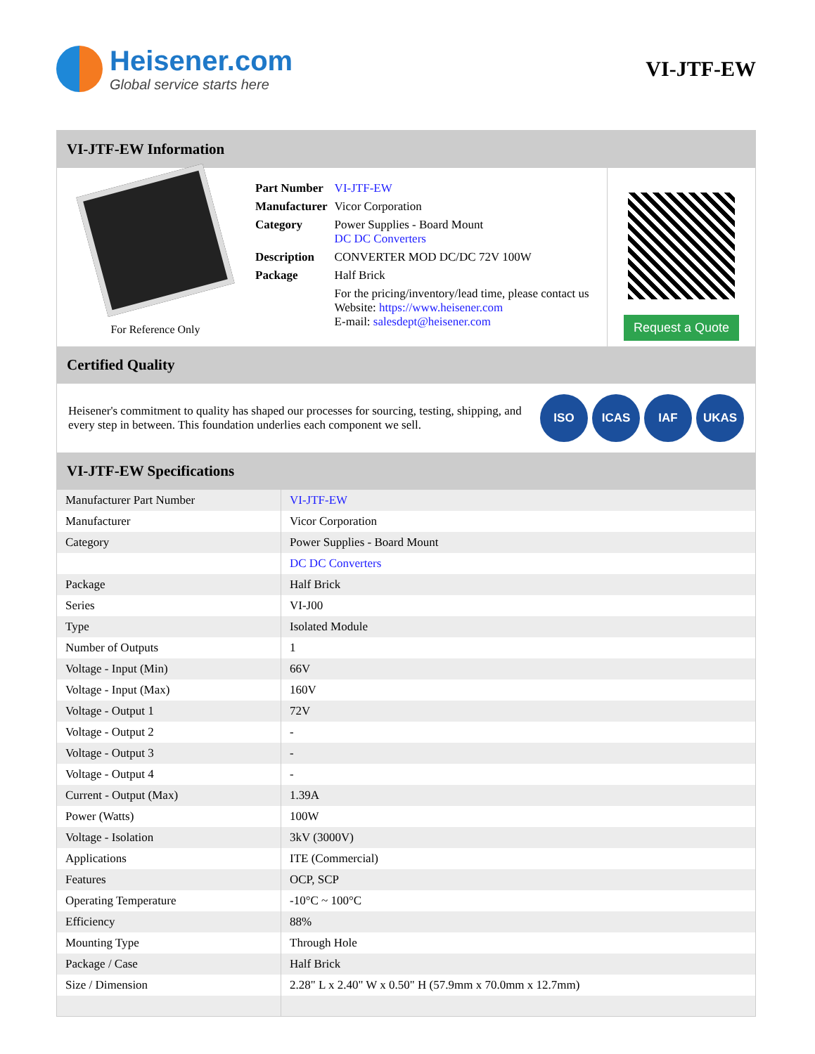Heisener.com
Global service starts here
VI-JTF-EW
VI-JTF-EW Information
For Reference Only
| Part Number | VI-JTF-EW |
| Manufacturer | Vicor Corporation |
| Category | Power Supplies - Board Mount DC DC Converters |
| Description | CONVERTER MOD DC/DC 72V 100W |
| Package | Half Brick |
| | For the pricing/inventory/lead time, please contact us Website: https://www.heisener.com E-mail: salesdept@heisener.com |
Request a Quote
Certified Quality
Heisener's commitment to quality has shaped our processes for sourcing, testing, shipping, and every step in between. This foundation underlies each component we sell.
ISO ICAS IAF UKAS
VI-JTF-EW Specifications
| Manufacturer Part Number | VI-JTF-EW |
| Manufacturer | Vicor Corporation |
| Category | Power Supplies - Board Mount |
| | DC DC Converters |
| Package | Half Brick |
| Series | VI-J00 |
| Type | Isolated Module |
| Number of Outputs | 1 |
| Voltage - Input (Min) | 66V |
| Voltage - Input (Max) | 160V |
| Voltage - Output 1 | 72V |
| Voltage - Output 2 | - |
| Voltage - Output 3 | - |
| Voltage - Output 4 | - |
| Current - Output (Max) | 1.39A |
| Power (Watts) | 100W |
| Voltage - Isolation | 3kV (3000V) |
| Applications | ITE (Commercial) |
| Features | OCP, SCP |
| Operating Temperature | -10°C ~ 100°C |
| Efficiency | 88% |
| Mounting Type | Through Hole |
| Package / Case | Half Brick |
| Size / Dimension | 2.28" L x 2.40" W x 0.50" H (57.9mm x 70.0mm x 12.7mm) |